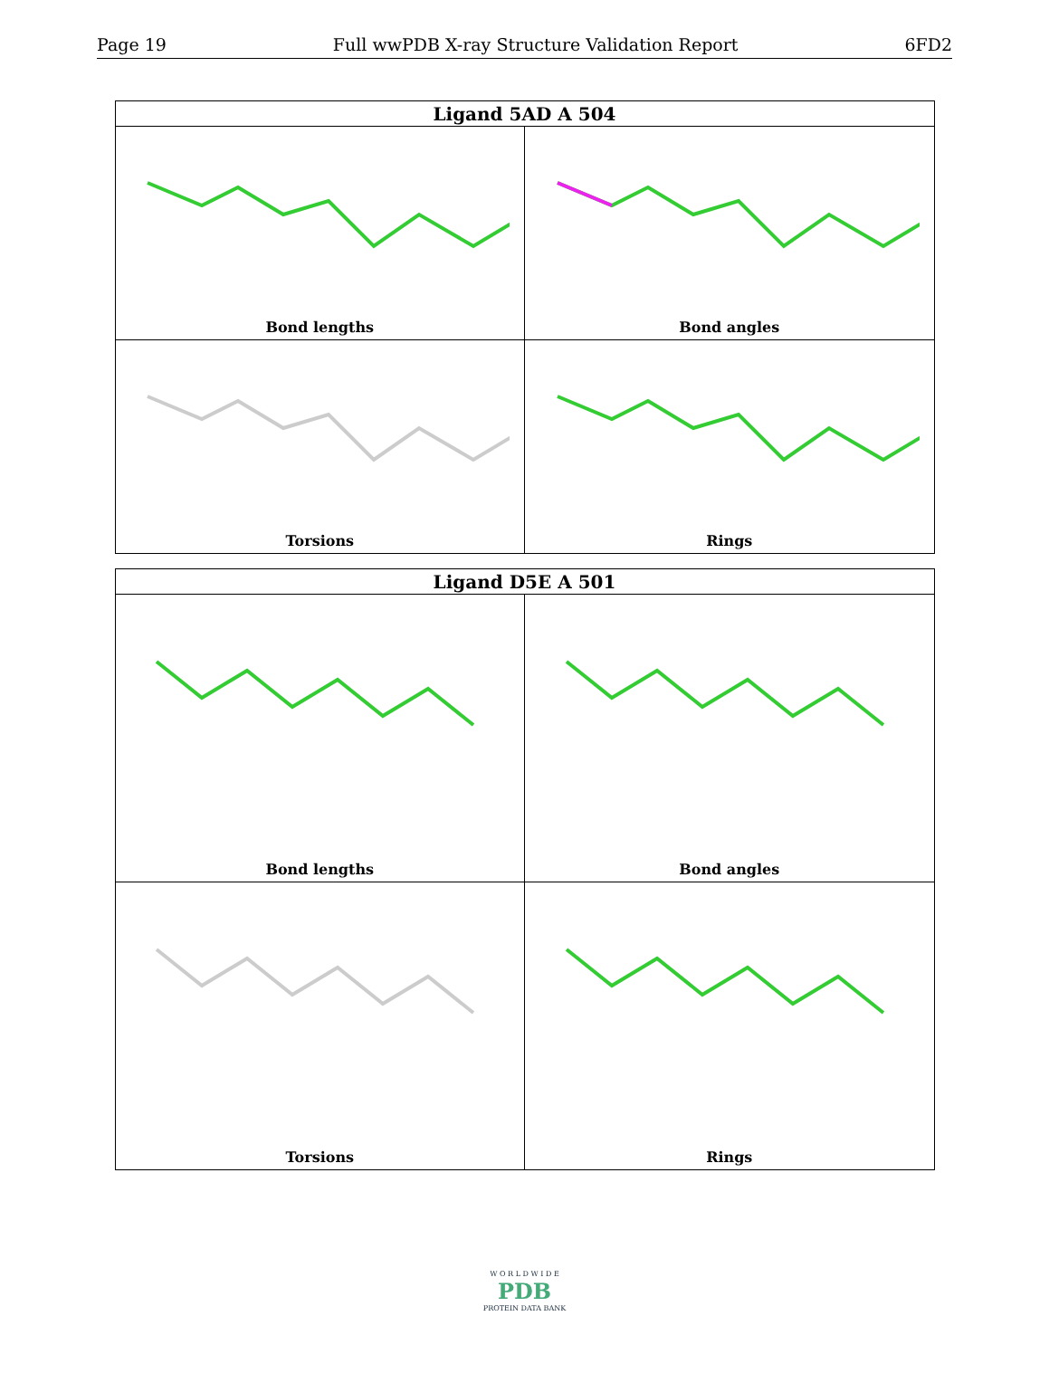Page 19 Full wwPDB X-ray Structure Validation Report 6FD2
| Ligand 5AD A 504 | |
| --- | --- |
| Bond lengths | Bond angles |
| Torsions | Rings |
| Ligand D5E A 501 | |
| --- | --- |
| Bond lengths | Bond angles |
| Torsions | Rings |
W O R L D W I D E
PDB
PROTEIN DATA BANK